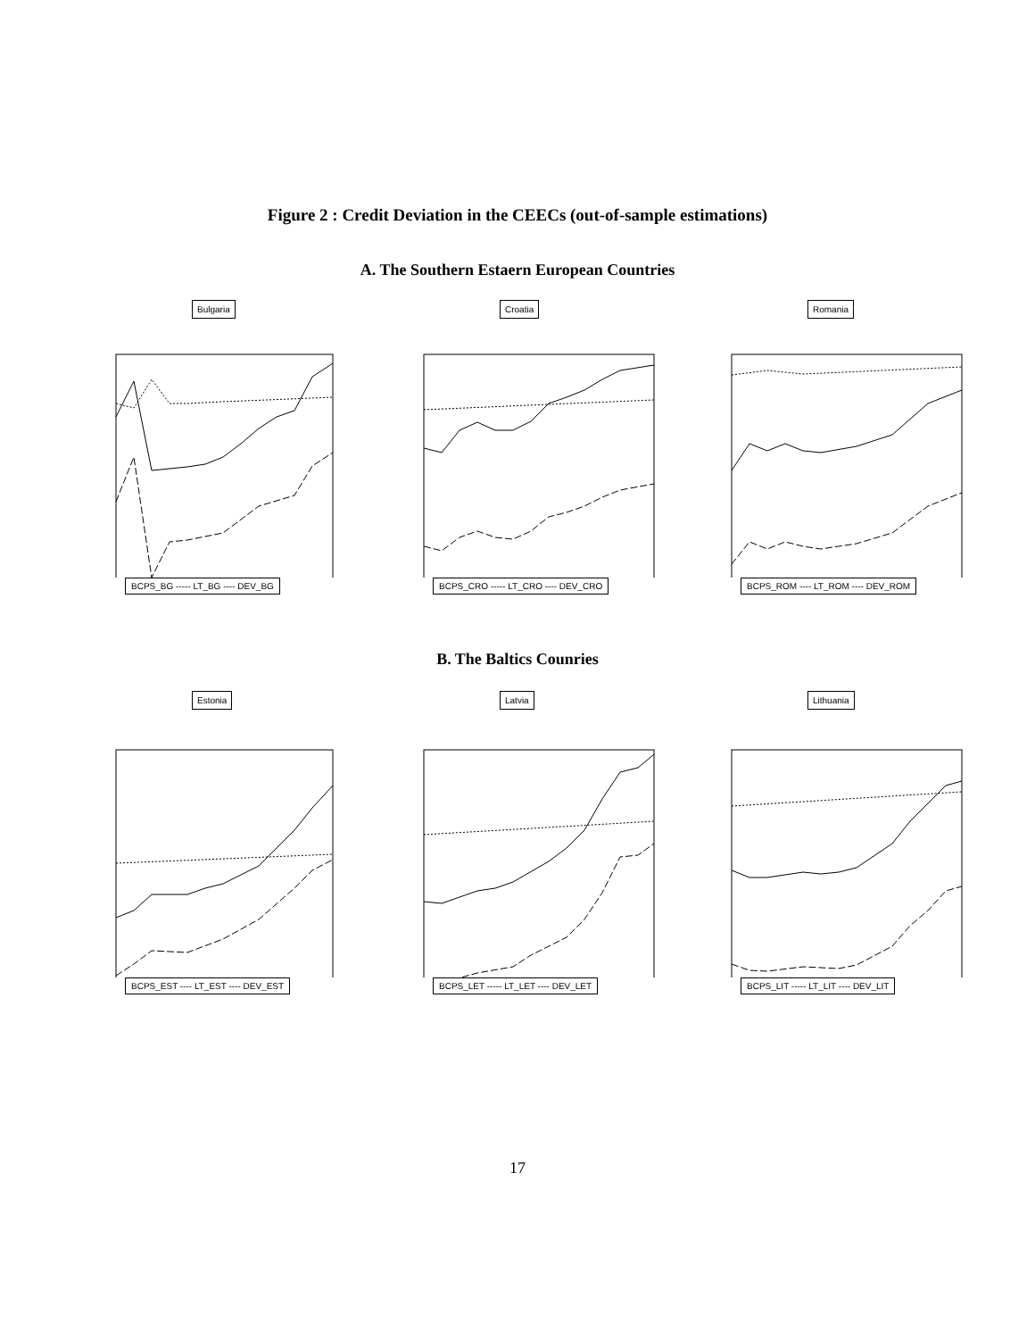Figure 2 : Credit Deviation in the CEECs (out-of-sample estimations)
A. The Southern Estaern European Countries
Bulgaria BCPS_BG ----- LT_BG ---- DEV_BG Croatia BCPS_CRO ----- LT_CRO ---- DEV_CRO Romania BCPS_ROM ---- LT_ROM ---- DEV_ROM
B. The Baltics Counries
Estonia BCPS_EST ---- LT_EST ---- DEV_EST Latvia BCPS_LET ----- LT_LET ---- DEV_LET Lithuania BCPS_LIT ----- LT_LIT ---- DEV_LIT
17